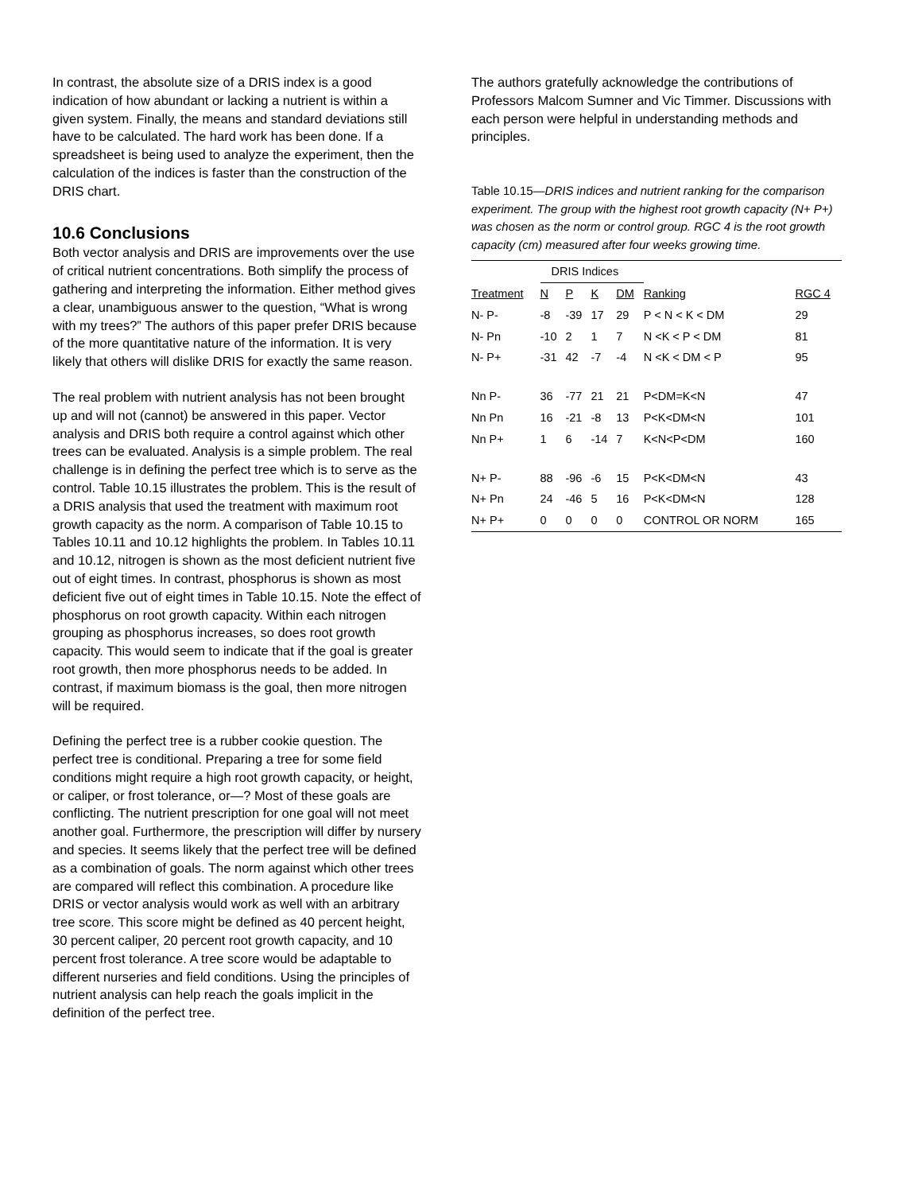In contrast, the absolute size of a DRIS index is a good indication of how abundant or lacking a nutrient is within a given system. Finally, the means and standard deviations still have to be calculated. The hard work has been done. If a spreadsheet is being used to analyze the experiment, then the calculation of the indices is faster than the construction of the DRIS chart.
10.6 Conclusions
Both vector analysis and DRIS are improvements over the use of critical nutrient concentrations. Both simplify the process of gathering and interpreting the information. Either method gives a clear, unambiguous answer to the question, “What is wrong with my trees?” The authors of this paper prefer DRIS because of the more quantitative nature of the information. It is very likely that others will dislike DRIS for exactly the same reason.
The real problem with nutrient analysis has not been brought up and will not (cannot) be answered in this paper. Vector analysis and DRIS both require a control against which other trees can be evaluated. Analysis is a simple problem. The real challenge is in defining the perfect tree which is to serve as the control. Table 10.15 illustrates the problem. This is the result of a DRIS analysis that used the treatment with maximum root growth capacity as the norm. A comparison of Table 10.15 to Tables 10.11 and 10.12 highlights the problem. In Tables 10.11 and 10.12, nitrogen is shown as the most deficient nutrient five out of eight times. In contrast, phosphorus is shown as most deficient five out of eight times in Table 10.15. Note the effect of phosphorus on root growth capacity. Within each nitrogen grouping as phosphorus increases, so does root growth capacity. This would seem to indicate that if the goal is greater root growth, then more phosphorus needs to be added. In contrast, if maximum biomass is the goal, then more nitrogen will be required.
Defining the perfect tree is a rubber cookie question. The perfect tree is conditional. Preparing a tree for some field conditions might require a high root growth capacity, or height, or caliper, or frost tolerance, or—? Most of these goals are conflicting. The nutrient prescription for one goal will not meet another goal. Furthermore, the prescription will differ by nursery and species. It seems likely that the perfect tree will be defined as a combination of goals. The norm against which other trees are compared will reflect this combination. A procedure like DRIS or vector analysis would work as well with an arbitrary tree score. This score might be defined as 40 percent height, 30 percent caliper, 20 percent root growth capacity, and 10 percent frost tolerance. A tree score would be adaptable to different nurseries and field conditions. Using the principles of nutrient analysis can help reach the goals implicit in the definition of the perfect tree.
The authors gratefully acknowledge the contributions of Professors Malcom Sumner and Vic Timmer. Discussions with each person were helpful in understanding methods and principles.
Table 10.15—DRIS indices and nutrient ranking for the comparison experiment. The group with the highest root growth capacity (N+ P+) was chosen as the norm or control group. RGC 4 is the root growth capacity (cm) measured after four weeks growing time.
| | DRIS Indices | | | | | |
| --- | --- | --- | --- | --- | --- | --- |
| Treatment | N | P | K | DM | Ranking | RGC 4 |
| N- P- | -8 | -39 | 17 | 29 | P < N < K < DM | 29 |
| N- Pn | -10 | 2 | 1 | 7 | N <K < P < DM | 81 |
| N- P+ | -31 | 42 | -7 | -4 | N <K < DM < P | 95 |
| Nn P- | 36 | -77 | 21 | 21 | P<DM=K<N | 47 |
| Nn Pn | 16 | -21 | -8 | 13 | P<K<DM<N | 101 |
| Nn P+ | 1 | 6 | -14 | 7 | K<N<P<DM | 160 |
| N+ P- | 88 | -96 | -6 | 15 | P<K<DM<N | 43 |
| N+ Pn | 24 | -46 | 5 | 16 | P<K<DM<N | 128 |
| N+ P+ | 0 | 0 | 0 | 0 | CONTROL OR NORM | 165 |